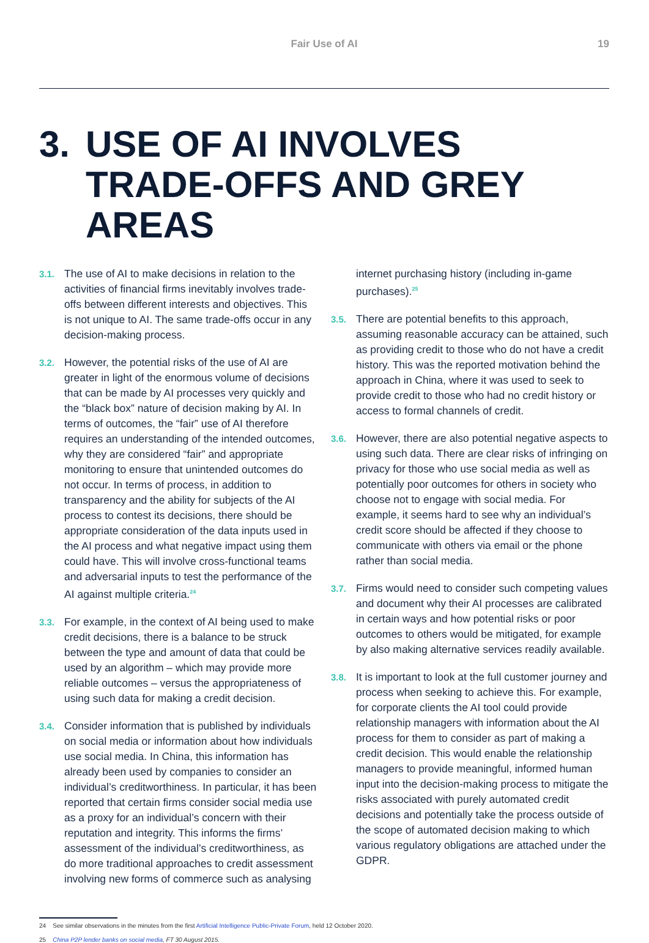Fair Use of AI 19
3. USE OF AI INVOLVES TRADE-OFFS AND GREY AREAS
3.1. The use of AI to make decisions in relation to the activities of financial firms inevitably involves trade-offs between different interests and objectives. This is not unique to AI. The same trade-offs occur in any decision-making process.
3.2. However, the potential risks of the use of AI are greater in light of the enormous volume of decisions that can be made by AI processes very quickly and the “black box” nature of decision making by AI. In terms of outcomes, the “fair” use of AI therefore requires an understanding of the intended outcomes, why they are considered “fair” and appropriate monitoring to ensure that unintended outcomes do not occur. In terms of process, in addition to transparency and the ability for subjects of the AI process to contest its decisions, there should be appropriate consideration of the data inputs used in the AI process and what negative impact using them could have. This will involve cross-functional teams and adversarial inputs to test the performance of the AI against multiple criteria.<sup>24</sup>
3.3. For example, in the context of AI being used to make credit decisions, there is a balance to be struck between the type and amount of data that could be used by an algorithm – which may provide more reliable outcomes – versus the appropriateness of using such data for making a credit decision.
3.4. Consider information that is published by individuals on social media or information about how individuals use social media. In China, this information has already been used by companies to consider an individual’s creditworthiness. In particular, it has been reported that certain firms consider social media use as a proxy for an individual’s concern with their reputation and integrity. This informs the firms’ assessment of the individual’s creditworthiness, as do more traditional approaches to credit assessment involving new forms of commerce such as analysing
internet purchasing history (including in-game purchases).<sup>25</sup>
3.5. There are potential benefits to this approach, assuming reasonable accuracy can be attained, such as providing credit to those who do not have a credit history. This was the reported motivation behind the approach in China, where it was used to seek to provide credit to those who had no credit history or access to formal channels of credit.
3.6. However, there are also potential negative aspects to using such data. There are clear risks of infringing on privacy for those who use social media as well as potentially poor outcomes for others in society who choose not to engage with social media. For example, it seems hard to see why an individual’s credit score should be affected if they choose to communicate with others via email or the phone rather than social media.
3.7. Firms would need to consider such competing values and document why their AI processes are calibrated in certain ways and how potential risks or poor outcomes to others would be mitigated, for example by also making alternative services readily available.
3.8. It is important to look at the full customer journey and process when seeking to achieve this. For example, for corporate clients the AI tool could provide relationship managers with information about the AI process for them to consider as part of making a credit decision. This would enable the relationship managers to provide meaningful, informed human input into the decision-making process to mitigate the risks associated with purely automated credit decisions and potentially take the process outside of the scope of automated decision making to which various regulatory obligations are attached under the GDPR.
24 See similar observations in the minutes from the first Artificial Intelligence Public-Private Forum, held 12 October 2020.
25 China P2P lender banks on social media, FT 30 August 2015.